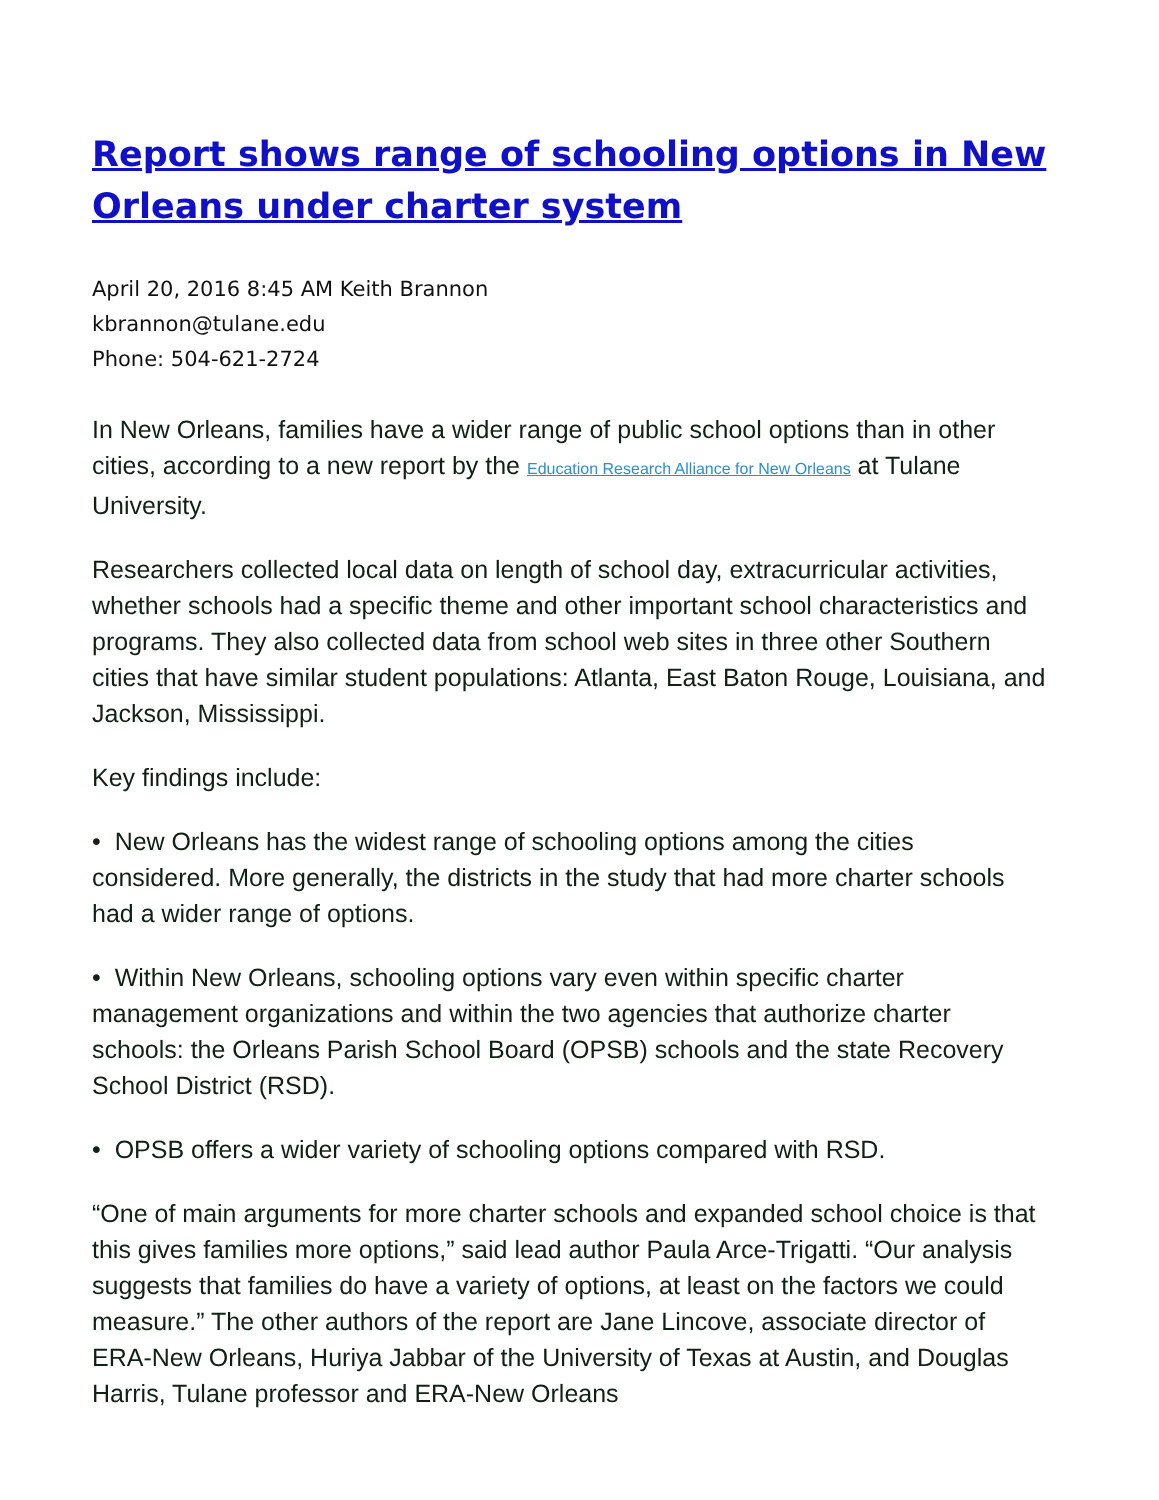Report shows range of schooling options in New Orleans under charter system
April 20, 2016 8:45 AM Keith Brannon
kbrannon@tulane.edu
Phone: 504-621-2724
In New Orleans, families have a wider range of public school options than in other cities, according to a new report by the Education Research Alliance for New Orleans at Tulane University.
Researchers collected local data on length of school day, extracurricular activities, whether schools had a specific theme and other important school characteristics and programs. They also collected data from school web sites in three other Southern cities that have similar student populations: Atlanta, East Baton Rouge, Louisiana, and Jackson, Mississippi.
Key findings include:
• New Orleans has the widest range of schooling options among the cities considered. More generally, the districts in the study that had more charter schools had a wider range of options.
• Within New Orleans, schooling options vary even within specific charter management organizations and within the two agencies that authorize charter schools: the Orleans Parish School Board (OPSB) schools and the state Recovery School District (RSD).
• OPSB offers a wider variety of schooling options compared with RSD.
“One of main arguments for more charter schools and expanded school choice is that this gives families more options,” said lead author Paula Arce-Trigatti. “Our analysis suggests that families do have a variety of options, at least on the factors we could measure.” The other authors of the report are Jane Lincove, associate director of ERA-New Orleans, Huriya Jabbar of the University of Texas at Austin, and Douglas Harris, Tulane professor and ERA-New Orleans